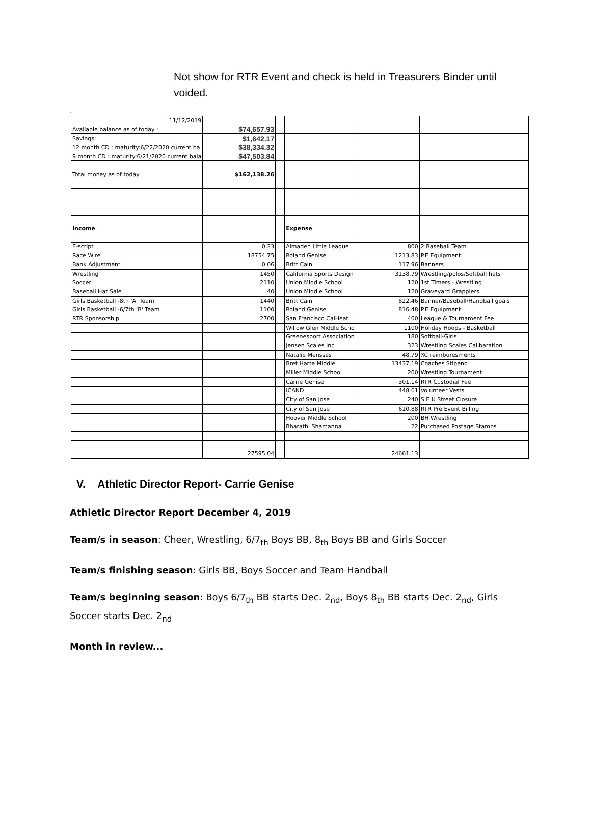Not show for RTR Event and check is held in Treasurers Binder until voided.
.
| 11/12/2019 | | | | | |
| Available balance as of today : | $74,657.93 | | | | |
| Savings: | $1,642.17 | | | | |
| 12 month CD : maturity:6/22/2020 current ba | $38,334.32 | | | | |
| 9 month CD : maturity:6/21/2020 current bala | $47,503.84 | | | | |
| Total money as of today | $162,138.26 | | | | |
| Income | | | Expense | | |
| E-script | 0.23 | | Almaden Little League | 800 | 2 Baseball Team |
| Race Wire | 18754.75 | | Roland Genise | 1213.83 | P.E Equipment |
| Bank Adjustment | 0.06 | | Britt Cain | 117.96 | Banners |
| Wrestling | 1450 | | California Sports Design | 3138.79 | Wrestling/polos/Softball hats |
| Soccer | 2110 | | Union Middle School | 120 | 1st Timers - Wrestling |
| Baseball Hat Sale | 40 | | Union Middle School | 120 | Graveyard Grapplers |
| Girls Basketball -8th 'A' Team | 1440 | | Britt Cain | 822.46 | Banner/Baseball/Handball goals |
| Girls Basketball -6/7th 'B' Team | 1100 | | Roland Genise | 816.48 | P.E Equipment |
| RTR Sponsorship | 2700 | | San Francisco CalHeat | 400 | League & Tournament Fee |
| | | | Willow Glen Middle Scho | 1100 | Holiday Hoops - Basketball |
| | | | Greenesport Association | 180 | Softball-Girls |
| | | | Jensen Scales Inc | 323 | Wrestling Scales Calibaration |
| | | | Natalie Mensses | 48.79 | XC reimburesments |
| | | | Bret Harte Middle | 13437.19 | Coaches Stipend |
| | | | Miller Middle School | 200 | Wrestling Tournament |
| | | | Carrie Genise | 301.14 | RTR Custodial Fee |
| | | | ICAND | 448.61 | Volunteer Vests |
| | | | City of San Jose | 240 | S.E.U Street Closure |
| | | | City of San Jose | 610.88 | RTR Pre Event Billing |
| | | | Hoover Middle School | 200 | BH Wrestling |
| | | | Bharathi Shamanna | 22 | Purchased Postage Stamps |
| | 27595.04 | | | 24661.13 | |
V. Athletic Director Report- Carrie Genise
Athletic Director Report December 4, 2019
Team/s in season: Cheer, Wrestling, 6/7<sub>th</sub> Boys BB, 8<sub>th</sub> Boys BB and Girls Soccer
Team/s finishing season: Girls BB, Boys Soccer and Team Handball
Team/s beginning season: Boys 6/7<sub>th</sub> BB starts Dec. 2<sub>nd</sub>, Boys 8<sub>th</sub> BB starts Dec. 2<sub>nd</sub>, Girls Soccer starts Dec. 2<sub>nd</sub>
Month in review...